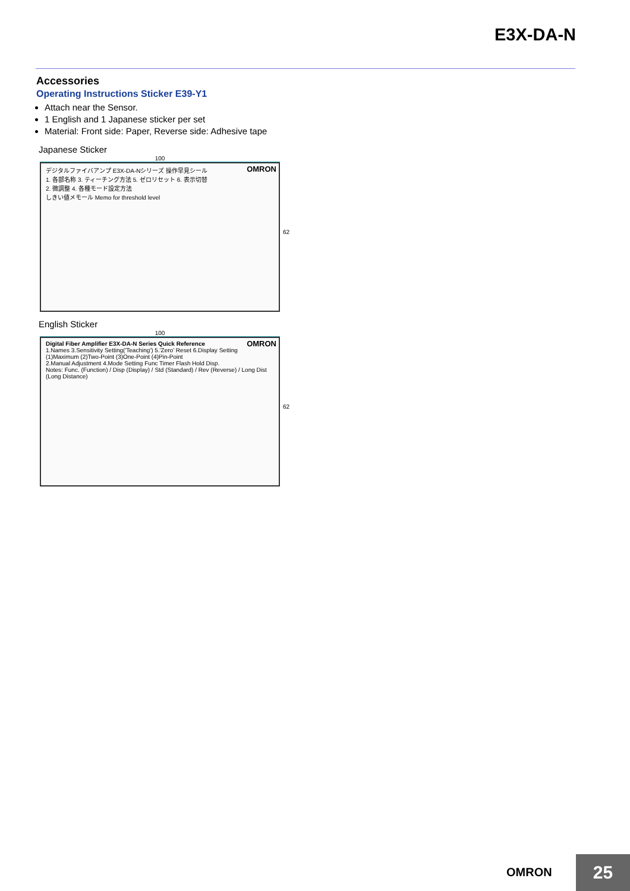E3X-DA-N
Accessories
Operating Instructions Sticker E39-Y1
Attach near the Sensor.
1 English and 1 Japanese sticker per set
Material: Front side: Paper, Reverse side: Adhesive tape
Japanese Sticker
100
OMRON デジタルファイバアンプ E3X-DA-Nシリーズ 操作早見シール
1. 各部名称 3. ティーチング方法 5. ゼロリセット 6. 表示切替
2. 微調整 4. 各種モード設定方法
しきい値メモール Memo for threshold level
62
English Sticker
100
OMRON Digital Fiber Amplifier E3X-DA-N Series Quick Reference
1.Names 3.Sensitivity Setting('Teaching') 5.'Zero' Reset 6.Display Setting
(1)Maximum (2)Two-Point (3)One-Point (4)Pin-Point
2.Manual Adjustment 4.Mode Setting Func Timer Flash Hold Disp.
Notes: Func. (Function) / Disp (Display) / Std (Standard) / Rev (Reverse) / Long Dist (Long Distance)
62
OMRON 25